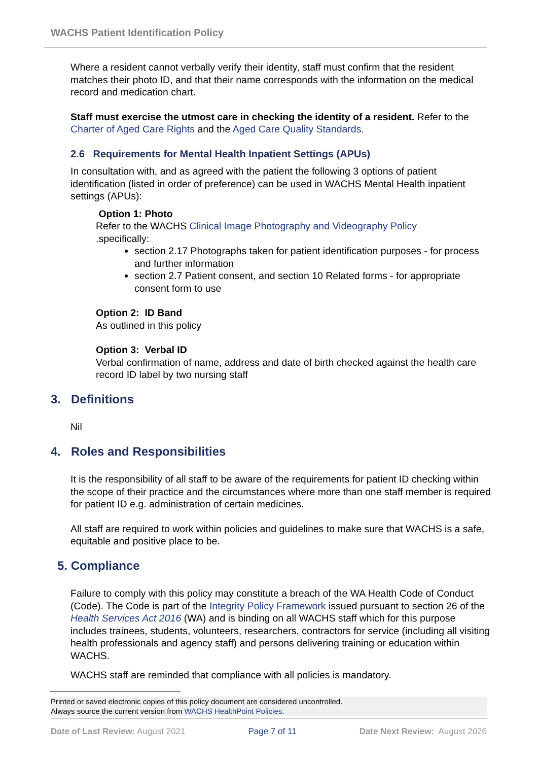WACHS Patient Identification Policy
Where a resident cannot verbally verify their identity, staff must confirm that the resident matches their photo ID, and that their name corresponds with the information on the medical record and medication chart.
Staff must exercise the utmost care in checking the identity of a resident. Refer to the Charter of Aged Care Rights and the Aged Care Quality Standards.
2.6 Requirements for Mental Health Inpatient Settings (APUs)
In consultation with, and as agreed with the patient the following 3 options of patient identification (listed in order of preference) can be used in WACHS Mental Health inpatient settings (APUs):
Option 1: Photo
Refer to the WACHS Clinical Image Photography and Videography Policy
.specifically:
section 2.17 Photographs taken for patient identification purposes - for process and further information
section 2.7 Patient consent, and section 10 Related forms - for appropriate consent form to use
Option 2: ID Band
As outlined in this policy
Option 3: Verbal ID
Verbal confirmation of name, address and date of birth checked against the health care record ID label by two nursing staff
3. Definitions
Nil
4. Roles and Responsibilities
It is the responsibility of all staff to be aware of the requirements for patient ID checking within the scope of their practice and the circumstances where more than one staff member is required for patient ID e.g. administration of certain medicines.
All staff are required to work within policies and guidelines to make sure that WACHS is a safe, equitable and positive place to be.
5. Compliance
Failure to comply with this policy may constitute a breach of the WA Health Code of Conduct (Code). The Code is part of the Integrity Policy Framework issued pursuant to section 26 of the Health Services Act 2016 (WA) and is binding on all WACHS staff which for this purpose includes trainees, students, volunteers, researchers, contractors for service (including all visiting health professionals and agency staff) and persons delivering training or education within WACHS.
WACHS staff are reminded that compliance with all policies is mandatory.
Printed or saved electronic copies of this policy document are considered uncontrolled.
Always source the current version from WACHS HealthPoint Policies.
Date of Last Review: August 2021 Page 7 of 11 Date Next Review: August 2026